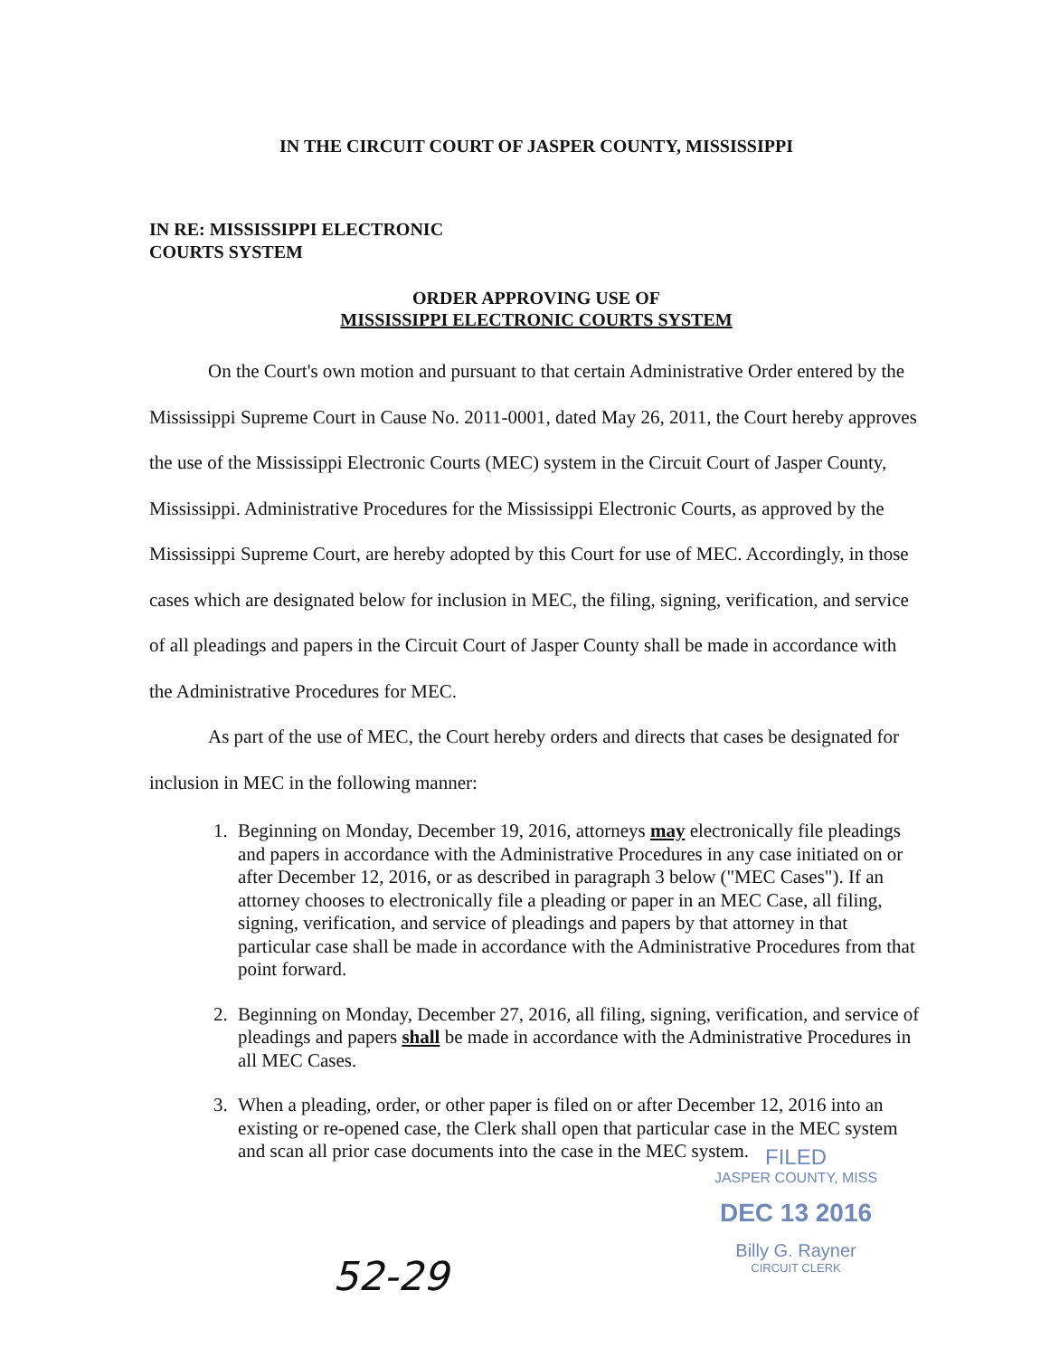IN THE CIRCUIT COURT OF JASPER COUNTY, MISSISSIPPI
IN RE: MISSISSIPPI ELECTRONIC
COURTS SYSTEM
ORDER APPROVING USE OF
MISSISSIPPI ELECTRONIC COURTS SYSTEM
On the Court's own motion and pursuant to that certain Administrative Order entered by the Mississippi Supreme Court in Cause No. 2011-0001, dated May 26, 2011, the Court hereby approves the use of the Mississippi Electronic Courts (MEC) system in the Circuit Court of Jasper County, Mississippi. Administrative Procedures for the Mississippi Electronic Courts, as approved by the Mississippi Supreme Court, are hereby adopted by this Court for use of MEC. Accordingly, in those cases which are designated below for inclusion in MEC, the filing, signing, verification, and service of all pleadings and papers in the Circuit Court of Jasper County shall be made in accordance with the Administrative Procedures for MEC.
As part of the use of MEC, the Court hereby orders and directs that cases be designated for inclusion in MEC in the following manner:
1. Beginning on Monday, December 19, 2016, attorneys may electronically file pleadings and papers in accordance with the Administrative Procedures in any case initiated on or after December 12, 2016, or as described in paragraph 3 below ("MEC Cases"). If an attorney chooses to electronically file a pleading or paper in an MEC Case, all filing, signing, verification, and service of pleadings and papers by that attorney in that particular case shall be made in accordance with the Administrative Procedures from that point forward.
2. Beginning on Monday, December 27, 2016, all filing, signing, verification, and service of pleadings and papers shall be made in accordance with the Administrative Procedures in all MEC Cases.
3. When a pleading, order, or other paper is filed on or after December 12, 2016 into an existing or re-opened case, the Clerk shall open that particular case in the MEC system and scan all prior case documents into the case in the MEC system.
FILED
JASPER COUNTY, MISS
DEC 13 2016
Billy G. Rayner
CIRCUIT CLERK
52-29